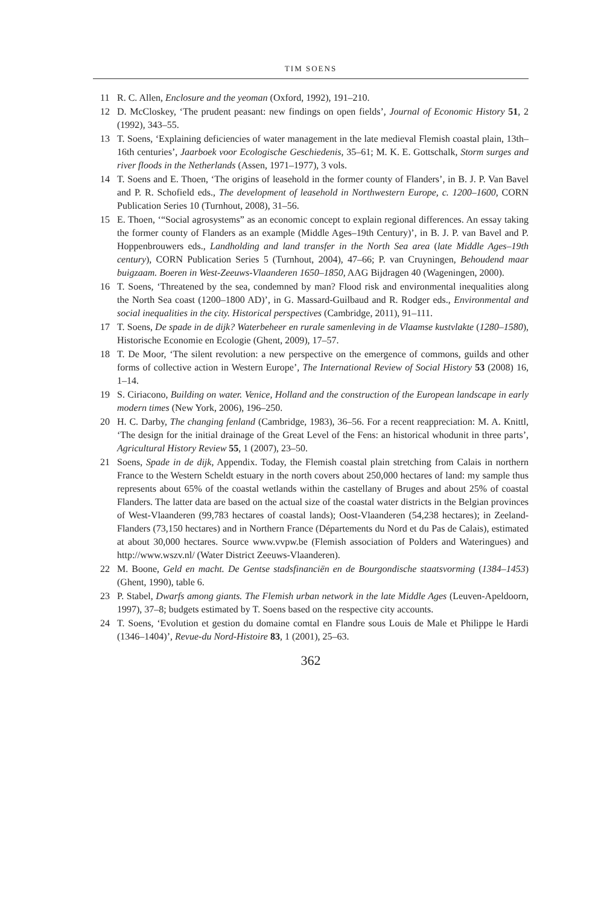TIM SOENS
11 R. C. Allen, Enclosure and the yeoman (Oxford, 1992), 191–210.
12 D. McCloskey, ‘The prudent peasant: new findings on open fields’, Journal of Economic History 51, 2 (1992), 343–55.
13 T. Soens, ‘Explaining deficiencies of water management in the late medieval Flemish coastal plain, 13th–16th centuries’, Jaarboek voor Ecologische Geschiedenis, 35–61; M. K. E. Gottschalk, Storm surges and river floods in the Netherlands (Assen, 1971–1977), 3 vols.
14 T. Soens and E. Thoen, ‘The origins of leasehold in the former county of Flanders’, in B. J. P. Van Bavel and P. R. Schofield eds., The development of leasehold in Northwestern Europe, c. 1200–1600, CORN Publication Series 10 (Turnhout, 2008), 31–56.
15 E. Thoen, ‘“Social agrosystems” as an economic concept to explain regional differences. An essay taking the former county of Flanders as an example (Middle Ages–19th Century)’, in B. J. P. van Bavel and P. Hoppenbrouwers eds., Landholding and land transfer in the North Sea area (late Middle Ages–19th century), CORN Publication Series 5 (Turnhout, 2004), 47–66; P. van Cruyningen, Behoudend maar buigzaam. Boeren in West-Zeeuws-Vlaanderen 1650–1850, AAG Bijdragen 40 (Wageningen, 2000).
16 T. Soens, ‘Threatened by the sea, condemned by man? Flood risk and environmental inequalities along the North Sea coast (1200–1800 AD)’, in G. Massard-Guilbaud and R. Rodger eds., Environmental and social inequalities in the city. Historical perspectives (Cambridge, 2011), 91–111.
17 T. Soens, De spade in de dijk? Waterbeheer en rurale samenleving in de Vlaamse kustvlakte (1280–1580), Historische Economie en Ecologie (Ghent, 2009), 17–57.
18 T. De Moor, ‘The silent revolution: a new perspective on the emergence of commons, guilds and other forms of collective action in Western Europe’, The International Review of Social History 53 (2008) 16, 1–14.
19 S. Ciriacono, Building on water. Venice, Holland and the construction of the European landscape in early modern times (New York, 2006), 196–250.
20 H. C. Darby, The changing fenland (Cambridge, 1983), 36–56. For a recent reappreciation: M. A. Knittl, ‘The design for the initial drainage of the Great Level of the Fens: an historical whodunit in three parts’, Agricultural History Review 55, 1 (2007), 23–50.
21 Soens, Spade in de dijk, Appendix. Today, the Flemish coastal plain stretching from Calais in northern France to the Western Scheldt estuary in the north covers about 250,000 hectares of land: my sample thus represents about 65% of the coastal wetlands within the castellany of Bruges and about 25% of coastal Flanders. The latter data are based on the actual size of the coastal water districts in the Belgian provinces of West-Vlaanderen (99,783 hectares of coastal lands); Oost-Vlaanderen (54,238 hectares); in Zeeland-Flanders (73,150 hectares) and in Northern France (Départements du Nord et du Pas de Calais), estimated at about 30,000 hectares. Source www.vvpw.be (Flemish association of Polders and Wateringues) and http://www.wszv.nl/ (Water District Zeeuws-Vlaanderen).
22 M. Boone, Geld en macht. De Gentse stadsfinanciën en de Bourgondische staatsvorming (1384–1453) (Ghent, 1990), table 6.
23 P. Stabel, Dwarfs among giants. The Flemish urban network in the late Middle Ages (Leuven-Apeldoorn, 1997), 37–8; budgets estimated by T. Soens based on the respective city accounts.
24 T. Soens, ‘Evolution et gestion du domaine comtal en Flandre sous Louis de Male et Philippe le Hardi (1346–1404)’, Revue-du Nord-Histoire 83, 1 (2001), 25–63.
362